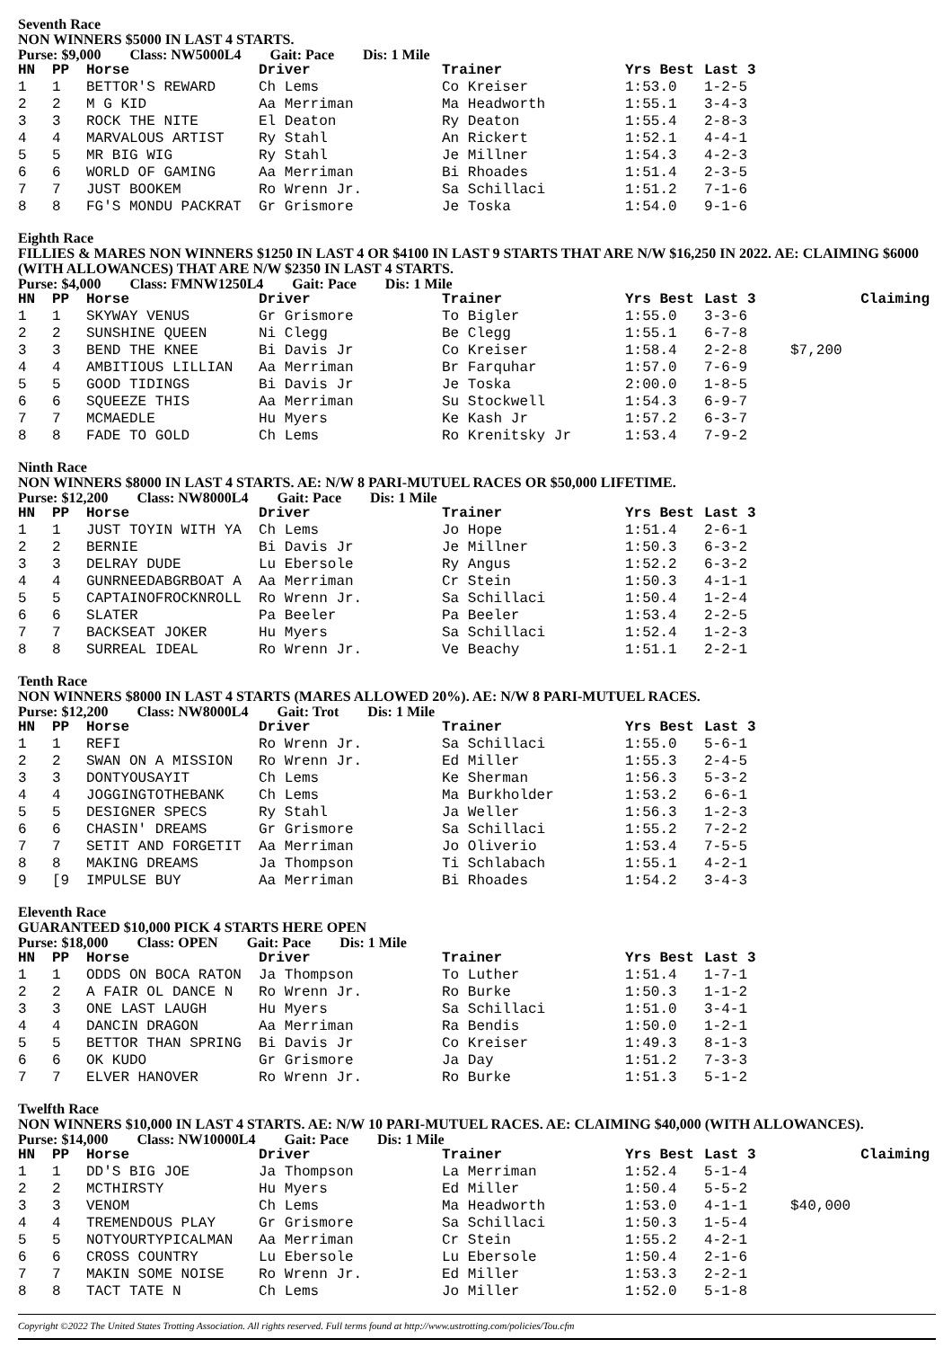Seventh Race
NON WINNERS $5000 IN LAST 4 STARTS.
Purse: $9,000 Class: NW5000L4 Gait: Pace Dis: 1 Mile
| HN | PP | Horse | Driver | Trainer | Yrs Best | Last 3 |
| --- | --- | --- | --- | --- | --- | --- |
| 1 | 1 | BETTOR'S REWARD | Ch Lems | Co Kreiser | 1:53.0 | 1-2-5 |
| 2 | 2 | M G KID | Aa Merriman | Ma Headworth | 1:55.1 | 3-4-3 |
| 3 | 3 | ROCK THE NITE | El Deaton | Ry Deaton | 1:55.4 | 2-8-3 |
| 4 | 4 | MARVALOUS ARTIST | Ry Stahl | An Rickert | 1:52.1 | 4-4-1 |
| 5 | 5 | MR BIG WIG | Ry Stahl | Je Millner | 1:54.3 | 4-2-3 |
| 6 | 6 | WORLD OF GAMING | Aa Merriman | Bi Rhoades | 1:51.4 | 2-3-5 |
| 7 | 7 | JUST BOOKEM | Ro Wrenn Jr. | Sa Schillaci | 1:51.2 | 7-1-6 |
| 8 | 8 | FG'S MONDU PACKRAT | Gr Grismore | Je Toska | 1:54.0 | 9-1-6 |
Eighth Race
FILLIES & MARES NON WINNERS $1250 IN LAST 4 OR $4100 IN LAST 9 STARTS THAT ARE N/W $16,250 IN 2022. AE: CLAIMING $6000 (WITH ALLOWANCES) THAT ARE N/W $2350 IN LAST 4 STARTS.
Purse: $4,000 Class: FMNW1250L4 Gait: Pace Dis: 1 Mile
| HN | PP | Horse | Driver | Trainer | Yrs Best | Last 3 | | Claiming |
| --- | --- | --- | --- | --- | --- | --- | --- | --- |
| 1 | 1 | SKYWAY VENUS | Gr Grismore | To Bigler | 1:55.0 | 3-3-6 | | |
| 2 | 2 | SUNSHINE QUEEN | Ni Clegg | Be Clegg | 1:55.1 | 6-7-8 | | |
| 3 | 3 | BEND THE KNEE | Bi Davis Jr | Co Kreiser | 1:58.4 | 2-2-8 | $7,200 | |
| 4 | 4 | AMBITIOUS LILLIAN | Aa Merriman | Br Farquhar | 1:57.0 | 7-6-9 | | |
| 5 | 5 | GOOD TIDINGS | Bi Davis Jr | Je Toska | 2:00.0 | 1-8-5 | | |
| 6 | 6 | SQUEEZE THIS | Aa Merriman | Su Stockwell | 1:54.3 | 6-9-7 | | |
| 7 | 7 | MCMAEDLE | Hu Myers | Ke Kash Jr | 1:57.2 | 6-3-7 | | |
| 8 | 8 | FADE TO GOLD | Ch Lems | Ro Krenitsky Jr | 1:53.4 | 7-9-2 | | |
Ninth Race
NON WINNERS $8000 IN LAST 4 STARTS. AE: N/W 8 PARI-MUTUEL RACES OR $50,000 LIFETIME.
Purse: $12,200 Class: NW8000L4 Gait: Pace Dis: 1 Mile
| HN | PP | Horse | Driver | Trainer | Yrs Best | Last 3 |
| --- | --- | --- | --- | --- | --- | --- |
| 1 | 1 | JUST TOYIN WITH YA | Ch Lems | Jo Hope | 1:51.4 | 2-6-1 |
| 2 | 2 | BERNIE | Bi Davis Jr | Je Millner | 1:50.3 | 6-3-2 |
| 3 | 3 | DELRAY DUDE | Lu Ebersole | Ry Angus | 1:52.2 | 6-3-2 |
| 4 | 4 | GUNRNEEDABGRBOAT A | Aa Merriman | Cr Stein | 1:50.3 | 4-1-1 |
| 5 | 5 | CAPTAINOFROCKNROLL | Ro Wrenn Jr. | Sa Schillaci | 1:50.4 | 1-2-4 |
| 6 | 6 | SLATER | Pa Beeler | Pa Beeler | 1:53.4 | 2-2-5 |
| 7 | 7 | BACKSEAT JOKER | Hu Myers | Sa Schillaci | 1:52.4 | 1-2-3 |
| 8 | 8 | SURREAL IDEAL | Ro Wrenn Jr. | Ve Beachy | 1:51.1 | 2-2-1 |
Tenth Race
NON WINNERS $8000 IN LAST 4 STARTS (MARES ALLOWED 20%). AE: N/W 8 PARI-MUTUEL RACES.
Purse: $12,200 Class: NW8000L4 Gait: Trot Dis: 1 Mile
| HN | PP | Horse | Driver | Trainer | Yrs Best | Last 3 |
| --- | --- | --- | --- | --- | --- | --- |
| 1 | 1 | REFI | Ro Wrenn Jr. | Sa Schillaci | 1:55.0 | 5-6-1 |
| 2 | 2 | SWAN ON A MISSION | Ro Wrenn Jr. | Ed Miller | 1:55.3 | 2-4-5 |
| 3 | 3 | DONTYOUSAYIT | Ch Lems | Ke Sherman | 1:56.3 | 5-3-2 |
| 4 | 4 | JOGGINGTOTHEBANK | Ch Lems | Ma Burkholder | 1:53.2 | 6-6-1 |
| 5 | 5 | DESIGNER SPECS | Ry Stahl | Ja Weller | 1:56.3 | 1-2-3 |
| 6 | 6 | CHASIN' DREAMS | Gr Grismore | Sa Schillaci | 1:55.2 | 7-2-2 |
| 7 | 7 | SETIT AND FORGETIT | Aa Merriman | Jo Oliverio | 1:53.4 | 7-5-5 |
| 8 | 8 | MAKING DREAMS | Ja Thompson | Ti Schlabach | 1:55.1 | 4-2-1 |
| 9 | [9 | IMPULSE BUY | Aa Merriman | Bi Rhoades | 1:54.2 | 3-4-3 |
Eleventh Race
GUARANTEED $10,000 PICK 4 STARTS HERE OPEN
Purse: $18,000 Class: OPEN Gait: Pace Dis: 1 Mile
| HN | PP | Horse | Driver | Trainer | Yrs Best | Last 3 |
| --- | --- | --- | --- | --- | --- | --- |
| 1 | 1 | ODDS ON BOCA RATON | Ja Thompson | To Luther | 1:51.4 | 1-7-1 |
| 2 | 2 | A FAIR OL DANCE N | Ro Wrenn Jr. | Ro Burke | 1:50.3 | 1-1-2 |
| 3 | 3 | ONE LAST LAUGH | Hu Myers | Sa Schillaci | 1:51.0 | 3-4-1 |
| 4 | 4 | DANCIN DRAGON | Aa Merriman | Ra Bendis | 1:50.0 | 1-2-1 |
| 5 | 5 | BETTOR THAN SPRING | Bi Davis Jr | Co Kreiser | 1:49.3 | 8-1-3 |
| 6 | 6 | OK KUDO | Gr Grismore | Ja Day | 1:51.2 | 7-3-3 |
| 7 | 7 | ELVER HANOVER | Ro Wrenn Jr. | Ro Burke | 1:51.3 | 5-1-2 |
Twelfth Race
NON WINNERS $10,000 IN LAST 4 STARTS. AE: N/W 10 PARI-MUTUEL RACES. AE: CLAIMING $40,000 (WITH ALLOWANCES).
Purse: $14,000 Class: NW10000L4 Gait: Pace Dis: 1 Mile
| HN | PP | Horse | Driver | Trainer | Yrs Best | Last 3 | | Claiming |
| --- | --- | --- | --- | --- | --- | --- | --- | --- |
| 1 | 1 | DD'S BIG JOE | Ja Thompson | La Merriman | 1:52.4 | 5-1-4 | | |
| 2 | 2 | MCTHIRSTY | Hu Myers | Ed Miller | 1:50.4 | 5-5-2 | | |
| 3 | 3 | VENOM | Ch Lems | Ma Headworth | 1:53.0 | 4-1-1 | $40,000 | |
| 4 | 4 | TREMENDOUS PLAY | Gr Grismore | Sa Schillaci | 1:50.3 | 1-5-4 | | |
| 5 | 5 | NOTYOURTYPICALMAN | Aa Merriman | Cr Stein | 1:55.2 | 4-2-1 | | |
| 6 | 6 | CROSS COUNTRY | Lu Ebersole | Lu Ebersole | 1:50.4 | 2-1-6 | | |
| 7 | 7 | MAKIN SOME NOISE | Ro Wrenn Jr. | Ed Miller | 1:53.3 | 2-2-1 | | |
| 8 | 8 | TACT TATE N | Ch Lems | Jo Miller | 1:52.0 | 5-1-8 | | |
Copyright ©2022 The United States Trotting Association. All rights reserved. Full terms found at http://www.ustrotting.com/policies/Tou.cfm